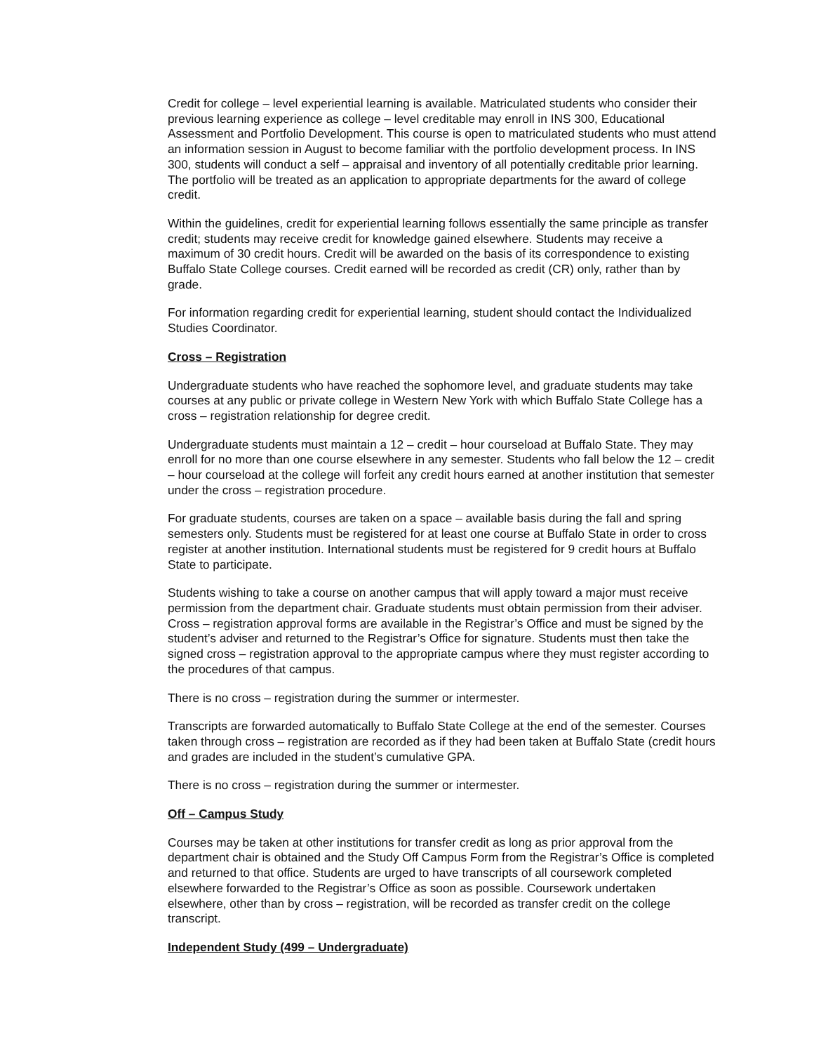Credit for college – level experiential learning is available. Matriculated students who consider their previous learning experience as college – level creditable may enroll in INS 300, Educational Assessment and Portfolio Development. This course is open to matriculated students who must attend an information session in August to become familiar with the portfolio development process. In INS 300, students will conduct a self – appraisal and inventory of all potentially creditable prior learning. The portfolio will be treated as an application to appropriate departments for the award of college credit.
Within the guidelines, credit for experiential learning follows essentially the same principle as transfer credit; students may receive credit for knowledge gained elsewhere. Students may receive a maximum of 30 credit hours. Credit will be awarded on the basis of its correspondence to existing Buffalo State College courses. Credit earned will be recorded as credit (CR) only, rather than by grade.
For information regarding credit for experiential learning, student should contact the Individualized Studies Coordinator.
Cross – Registration
Undergraduate students who have reached the sophomore level, and graduate students may take courses at any public or private college in Western New York with which Buffalo State College has a cross – registration relationship for degree credit.
Undergraduate students must maintain a 12 – credit – hour courseload at Buffalo State. They may enroll for no more than one course elsewhere in any semester. Students who fall below the 12 – credit – hour courseload at the college will forfeit any credit hours earned at another institution that semester under the cross – registration procedure.
For graduate students, courses are taken on a space – available basis during the fall and spring semesters only. Students must be registered for at least one course at Buffalo State in order to cross register at another institution. International students must be registered for 9 credit hours at Buffalo State to participate.
Students wishing to take a course on another campus that will apply toward a major must receive permission from the department chair. Graduate students must obtain permission from their adviser. Cross – registration approval forms are available in the Registrar’s Office and must be signed by the student’s adviser and returned to the Registrar’s Office for signature. Students must then take the signed cross – registration approval to the appropriate campus where they must register according to the procedures of that campus.
There is no cross – registration during the summer or intermester.
Transcripts are forwarded automatically to Buffalo State College at the end of the semester. Courses taken through cross – registration are recorded as if they had been taken at Buffalo State (credit hours and grades are included in the student’s cumulative GPA.
There is no cross – registration during the summer or intermester.
Off – Campus Study
Courses may be taken at other institutions for transfer credit as long as prior approval from the department chair is obtained and the Study Off Campus Form from the Registrar’s Office is completed and returned to that office. Students are urged to have transcripts of all coursework completed elsewhere forwarded to the Registrar’s Office as soon as possible. Coursework undertaken elsewhere, other than by cross – registration, will be recorded as transfer credit on the college transcript.
Independent Study (499 – Undergraduate)